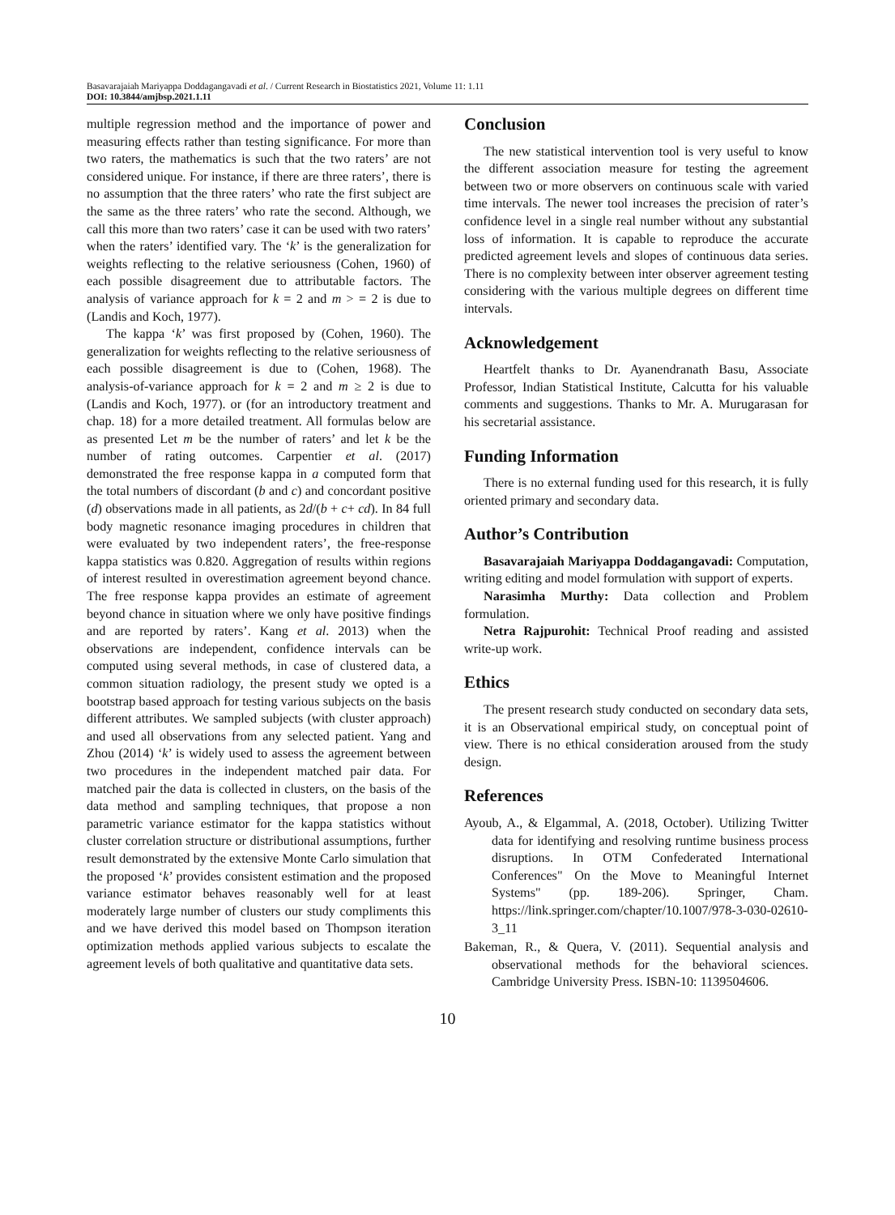Basavarajaiah Mariyappa Doddagangavadi et al. / Current Research in Biostatistics 2021, Volume 11: 1.11
DOI: 10.3844/amjbsp.2021.1.11
multiple regression method and the importance of power and measuring effects rather than testing significance. For more than two raters, the mathematics is such that the two raters’ are not considered unique. For instance, if there are three raters’, there is no assumption that the three raters’ who rate the first subject are the same as the three raters’ who rate the second. Although, we call this more than two raters’ case it can be used with two raters’ when the raters’ identified vary. The ‘k’ is the generalization for weights reflecting to the relative seriousness (Cohen, 1960) of each possible disagreement due to attributable factors. The analysis of variance approach for k = 2 and m > = 2 is due to (Landis and Koch, 1977).
The kappa ‘k’ was first proposed by (Cohen, 1960). The generalization for weights reflecting to the relative seriousness of each possible disagreement is due to (Cohen, 1968). The analysis-of-variance approach for k = 2 and m ≥ 2 is due to (Landis and Koch, 1977). or (for an introductory treatment and chap. 18) for a more detailed treatment. All formulas below are as presented Let m be the number of raters’ and let k be the number of rating outcomes. Carpentier et al. (2017) demonstrated the free response kappa in a computed form that the total numbers of discordant (b and c) and concordant positive (d) observations made in all patients, as 2d/(b + c+ cd). In 84 full body magnetic resonance imaging procedures in children that were evaluated by two independent raters’, the free-response kappa statistics was 0.820. Aggregation of results within regions of interest resulted in overestimation agreement beyond chance. The free response kappa provides an estimate of agreement beyond chance in situation where we only have positive findings and are reported by raters’. Kang et al. 2013) when the observations are independent, confidence intervals can be computed using several methods, in case of clustered data, a common situation radiology, the present study we opted is a bootstrap based approach for testing various subjects on the basis different attributes. We sampled subjects (with cluster approach) and used all observations from any selected patient. Yang and Zhou (2014) ‘k’ is widely used to assess the agreement between two procedures in the independent matched pair data. For matched pair the data is collected in clusters, on the basis of the data method and sampling techniques, that propose a non parametric variance estimator for the kappa statistics without cluster correlation structure or distributional assumptions, further result demonstrated by the extensive Monte Carlo simulation that the proposed ‘k’ provides consistent estimation and the proposed variance estimator behaves reasonably well for at least moderately large number of clusters our study compliments this and we have derived this model based on Thompson iteration optimization methods applied various subjects to escalate the agreement levels of both qualitative and quantitative data sets.
Conclusion
The new statistical intervention tool is very useful to know the different association measure for testing the agreement between two or more observers on continuous scale with varied time intervals. The newer tool increases the precision of rater’s confidence level in a single real number without any substantial loss of information. It is capable to reproduce the accurate predicted agreement levels and slopes of continuous data series. There is no complexity between inter observer agreement testing considering with the various multiple degrees on different time intervals.
Acknowledgement
Heartfelt thanks to Dr. Ayanendranath Basu, Associate Professor, Indian Statistical Institute, Calcutta for his valuable comments and suggestions. Thanks to Mr. A. Murugarasan for his secretarial assistance.
Funding Information
There is no external funding used for this research, it is fully oriented primary and secondary data.
Author’s Contribution
Basavarajaiah Mariyappa Doddagangavadi: Computation, writing editing and model formulation with support of experts.
Narasimha Murthy: Data collection and Problem formulation.
Netra Rajpurohit: Technical Proof reading and assisted write-up work.
Ethics
The present research study conducted on secondary data sets, it is an Observational empirical study, on conceptual point of view. There is no ethical consideration aroused from the study design.
References
Ayoub, A., & Elgammal, A. (2018, October). Utilizing Twitter data for identifying and resolving runtime business process disruptions. In OTM Confederated International Conferences" On the Move to Meaningful Internet Systems" (pp. 189-206). Springer, Cham. https://link.springer.com/chapter/10.1007/978-3-030-02610-3_11
Bakeman, R., & Quera, V. (2011). Sequential analysis and observational methods for the behavioral sciences. Cambridge University Press. ISBN-10: 1139504606.
10